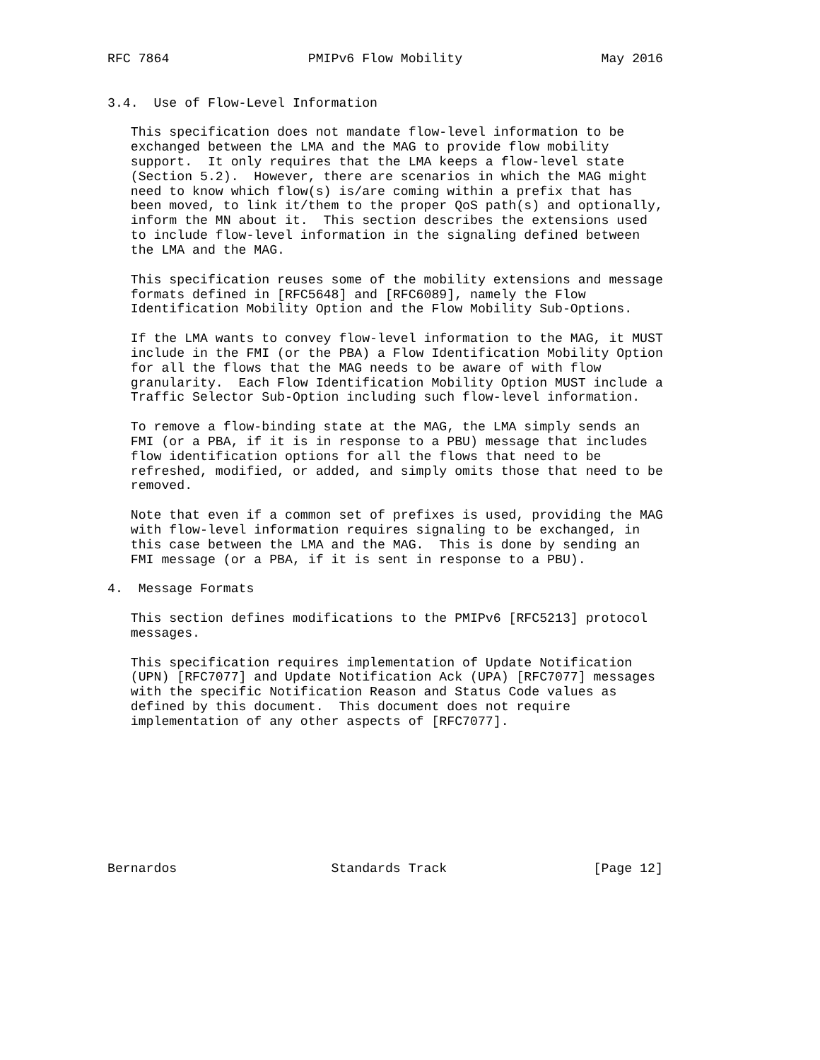RFC 7864                  PMIPv6 Flow Mobility                  May 2016


3.4.  Use of Flow-Level Information

   This specification does not mandate flow-level information to be
   exchanged between the LMA and the MAG to provide flow mobility
   support.  It only requires that the LMA keeps a flow-level state
   (Section 5.2).  However, there are scenarios in which the MAG might
   need to know which flow(s) is/are coming within a prefix that has
   been moved, to link it/them to the proper QoS path(s) and optionally,
   inform the MN about it.  This section describes the extensions used
   to include flow-level information in the signaling defined between
   the LMA and the MAG.

   This specification reuses some of the mobility extensions and message
   formats defined in [RFC5648] and [RFC6089], namely the Flow
   Identification Mobility Option and the Flow Mobility Sub-Options.

   If the LMA wants to convey flow-level information to the MAG, it MUST
   include in the FMI (or the PBA) a Flow Identification Mobility Option
   for all the flows that the MAG needs to be aware of with flow
   granularity.  Each Flow Identification Mobility Option MUST include a
   Traffic Selector Sub-Option including such flow-level information.

   To remove a flow-binding state at the MAG, the LMA simply sends an
   FMI (or a PBA, if it is in response to a PBU) message that includes
   flow identification options for all the flows that need to be
   refreshed, modified, or added, and simply omits those that need to be
   removed.

   Note that even if a common set of prefixes is used, providing the MAG
   with flow-level information requires signaling to be exchanged, in
   this case between the LMA and the MAG.  This is done by sending an
   FMI message (or a PBA, if it is sent in response to a PBU).

4.  Message Formats

   This section defines modifications to the PMIPv6 [RFC5213] protocol
   messages.

   This specification requires implementation of Update Notification
   (UPN) [RFC7077] and Update Notification Ack (UPA) [RFC7077] messages
   with the specific Notification Reason and Status Code values as
   defined by this document.  This document does not require
   implementation of any other aspects of [RFC7077].









Bernardos                    Standards Track                   [Page 12]